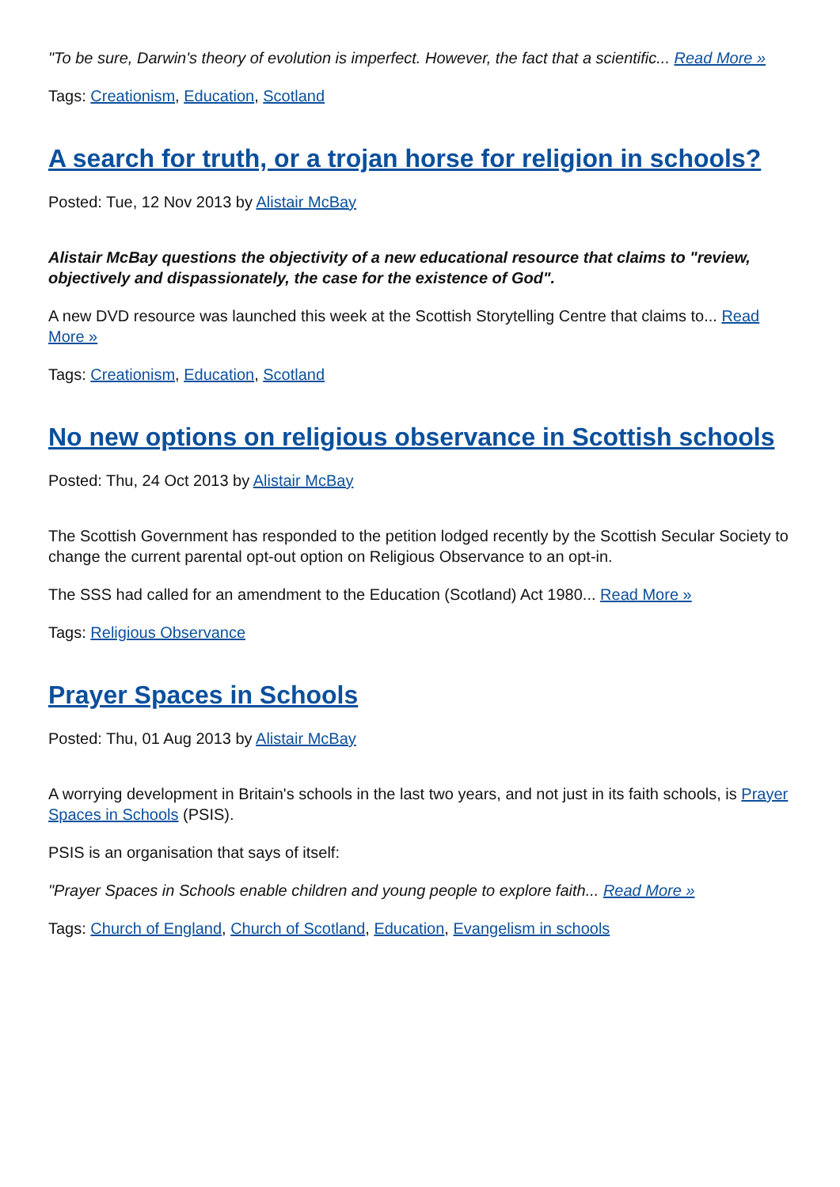"To be sure, Darwin's theory of evolution is imperfect. However, the fact that a scientific... Read More »
Tags: Creationism, Education, Scotland
A search for truth, or a trojan horse for religion in schools?
Posted: Tue, 12 Nov 2013 by Alistair McBay
Alistair McBay questions the objectivity of a new educational resource that claims to "review, objectively and dispassionately, the case for the existence of God".
A new DVD resource was launched this week at the Scottish Storytelling Centre that claims to... Read More »
Tags: Creationism, Education, Scotland
No new options on religious observance in Scottish schools
Posted: Thu, 24 Oct 2013 by Alistair McBay
The Scottish Government has responded to the petition lodged recently by the Scottish Secular Society to change the current parental opt-out option on Religious Observance to an opt-in.
The SSS had called for an amendment to the Education (Scotland) Act 1980... Read More »
Tags: Religious Observance
Prayer Spaces in Schools
Posted: Thu, 01 Aug 2013 by Alistair McBay
A worrying development in Britain's schools in the last two years, and not just in its faith schools, is Prayer Spaces in Schools (PSIS).
PSIS is an organisation that says of itself:
"Prayer Spaces in Schools enable children and young people to explore faith... Read More »
Tags: Church of England, Church of Scotland, Education, Evangelism in schools